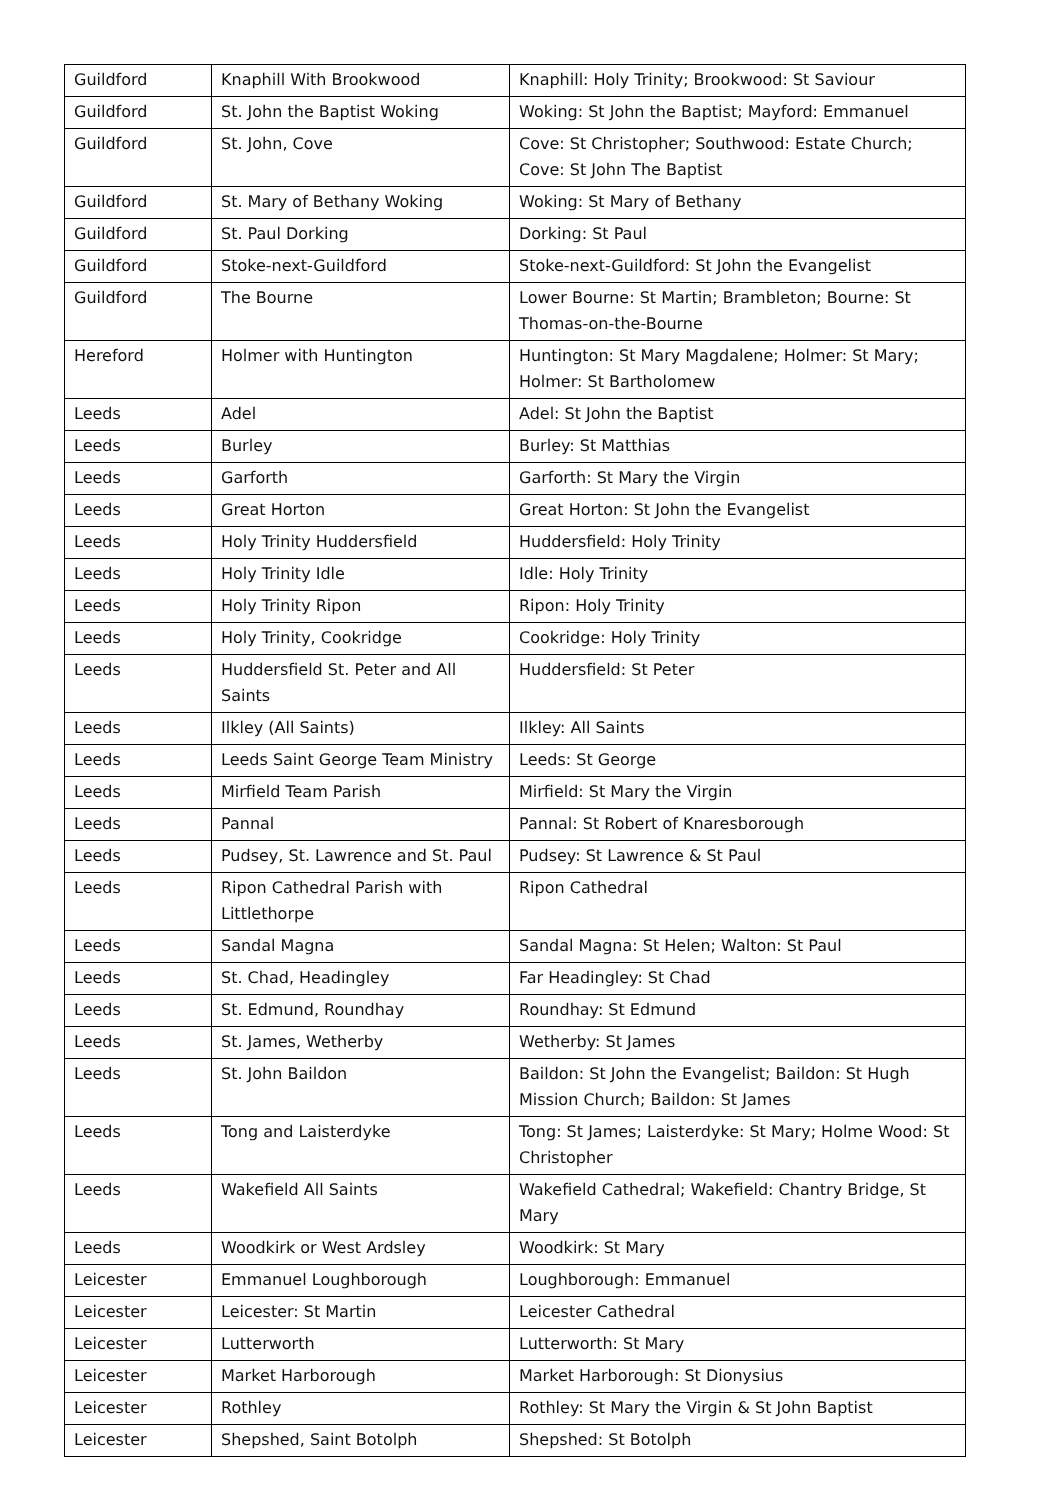| Guildford | Knaphill With Brookwood | Knaphill: Holy Trinity; Brookwood: St Saviour |
| Guildford | St. John the Baptist Woking | Woking: St John the Baptist; Mayford: Emmanuel |
| Guildford | St. John, Cove | Cove: St Christopher; Southwood: Estate Church; Cove: St John The Baptist |
| Guildford | St. Mary of Bethany Woking | Woking: St Mary of Bethany |
| Guildford | St. Paul Dorking | Dorking: St Paul |
| Guildford | Stoke-next-Guildford | Stoke-next-Guildford: St John the Evangelist |
| Guildford | The Bourne | Lower Bourne: St Martin; Brambleton; Bourne: St Thomas-on-the-Bourne |
| Hereford | Holmer with Huntington | Huntington: St Mary Magdalene; Holmer: St Mary; Holmer: St Bartholomew |
| Leeds | Adel | Adel: St John the Baptist |
| Leeds | Burley | Burley: St Matthias |
| Leeds | Garforth | Garforth: St Mary the Virgin |
| Leeds | Great Horton | Great Horton: St John the Evangelist |
| Leeds | Holy Trinity Huddersfield | Huddersfield: Holy Trinity |
| Leeds | Holy Trinity Idle | Idle: Holy Trinity |
| Leeds | Holy Trinity Ripon | Ripon: Holy Trinity |
| Leeds | Holy Trinity, Cookridge | Cookridge: Holy Trinity |
| Leeds | Huddersfield St. Peter and All Saints | Huddersfield: St Peter |
| Leeds | Ilkley (All Saints) | Ilkley: All Saints |
| Leeds | Leeds Saint George Team Ministry | Leeds: St George |
| Leeds | Mirfield Team Parish | Mirfield: St Mary the Virgin |
| Leeds | Pannal | Pannal: St Robert of Knaresborough |
| Leeds | Pudsey, St. Lawrence and St. Paul | Pudsey: St Lawrence & St Paul |
| Leeds | Ripon Cathedral Parish with Littlethorpe | Ripon Cathedral |
| Leeds | Sandal Magna | Sandal Magna: St Helen; Walton: St Paul |
| Leeds | St. Chad, Headingley | Far Headingley: St Chad |
| Leeds | St. Edmund, Roundhay | Roundhay: St Edmund |
| Leeds | St. James, Wetherby | Wetherby: St James |
| Leeds | St. John Baildon | Baildon: St John the Evangelist; Baildon: St Hugh Mission Church; Baildon: St James |
| Leeds | Tong and Laisterdyke | Tong: St James; Laisterdyke: St Mary; Holme Wood: St Christopher |
| Leeds | Wakefield All Saints | Wakefield Cathedral; Wakefield: Chantry Bridge, St Mary |
| Leeds | Woodkirk or West Ardsley | Woodkirk: St Mary |
| Leicester | Emmanuel Loughborough | Loughborough: Emmanuel |
| Leicester | Leicester: St Martin | Leicester Cathedral |
| Leicester | Lutterworth | Lutterworth: St Mary |
| Leicester | Market Harborough | Market Harborough: St Dionysius |
| Leicester | Rothley | Rothley: St Mary the Virgin & St John Baptist |
| Leicester | Shepshed, Saint Botolph | Shepshed: St Botolph |